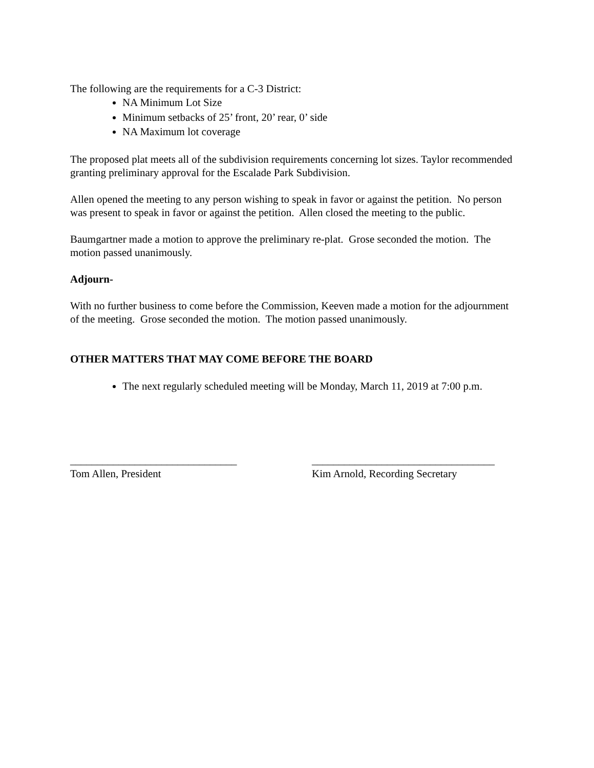The following are the requirements for a C-3 District:
NA Minimum Lot Size
Minimum setbacks of 25’ front, 20’ rear, 0’ side
NA Maximum lot coverage
The proposed plat meets all of the subdivision requirements concerning lot sizes. Taylor recommended granting preliminary approval for the Escalade Park Subdivision.
Allen opened the meeting to any person wishing to speak in favor or against the petition. No person was present to speak in favor or against the petition. Allen closed the meeting to the public.
Baumgartner made a motion to approve the preliminary re-plat. Grose seconded the motion. The motion passed unanimously.
Adjourn-
With no further business to come before the Commission, Keeven made a motion for the adjournment of the meeting. Grose seconded the motion. The motion passed unanimously.
OTHER MATTERS THAT MAY COME BEFORE THE BOARD
The next regularly scheduled meeting will be Monday, March 11, 2019 at 7:00 p.m.
_______________________________
Tom Allen, President
__________________________________
Kim Arnold, Recording Secretary